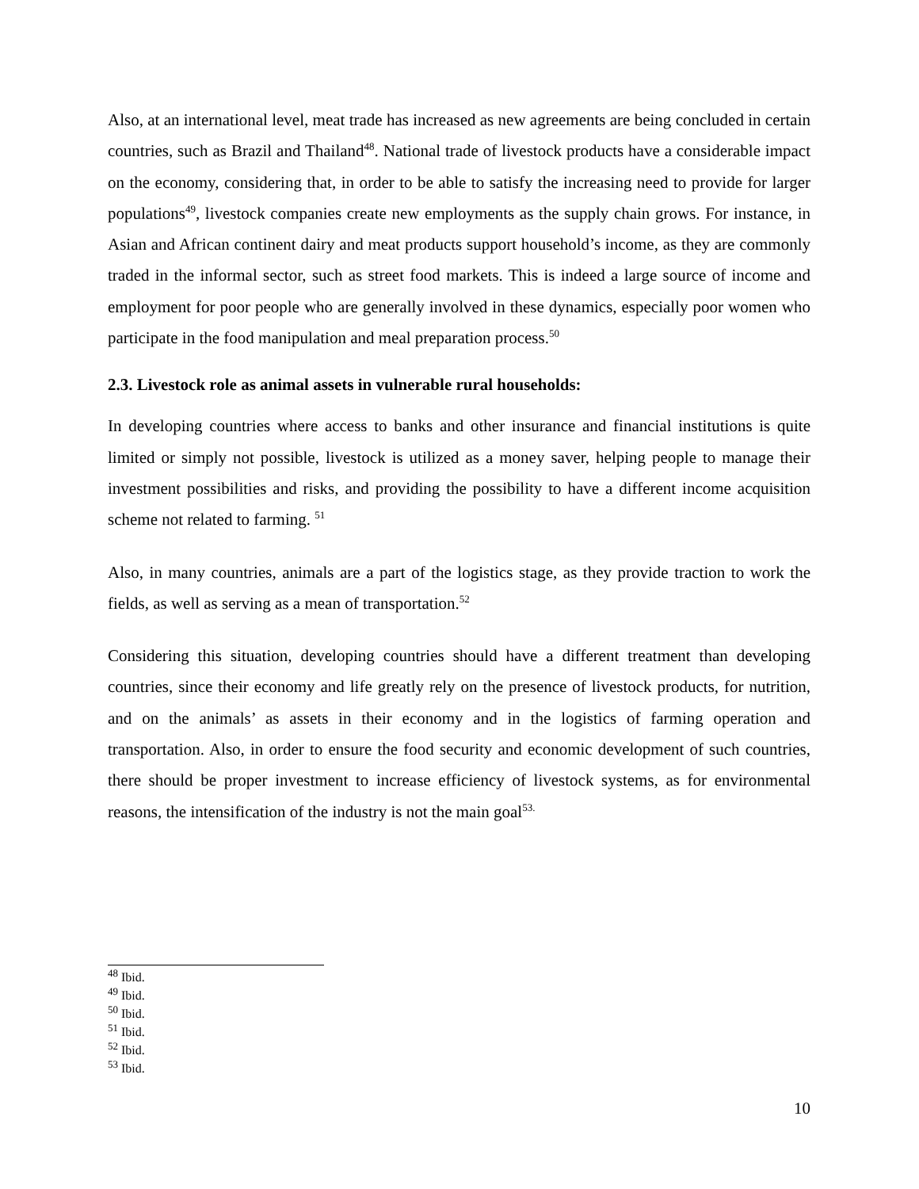Also, at an international level, meat trade has increased as new agreements are being concluded in certain countries, such as Brazil and Thailand<sup>48</sup>. National trade of livestock products have a considerable impact on the economy, considering that, in order to be able to satisfy the increasing need to provide for larger populations<sup>49</sup>, livestock companies create new employments as the supply chain grows. For instance, in Asian and African continent dairy and meat products support household’s income, as they are commonly traded in the informal sector, such as street food markets. This is indeed a large source of income and employment for poor people who are generally involved in these dynamics, especially poor women who participate in the food manipulation and meal preparation process.<sup>50</sup>
2.3. Livestock role as animal assets in vulnerable rural households:
In developing countries where access to banks and other insurance and financial institutions is quite limited or simply not possible, livestock is utilized as a money saver, helping people to manage their investment possibilities and risks, and providing the possibility to have a different income acquisition scheme not related to farming. <sup>51</sup>
Also, in many countries, animals are a part of the logistics stage, as they provide traction to work the fields, as well as serving as a mean of transportation.<sup>52</sup>
Considering this situation, developing countries should have a different treatment than developing countries, since their economy and life greatly rely on the presence of livestock products, for nutrition, and on the animals’ as assets in their economy and in the logistics of farming operation and transportation. Also, in order to ensure the food security and economic development of such countries, there should be proper investment to increase efficiency of livestock systems, as for environmental reasons, the intensification of the industry is not the main goal<sup>53.</sup>
<sup>48</sup> Ibid.
<sup>49</sup> Ibid.
<sup>50</sup> Ibid.
<sup>51</sup> Ibid.
<sup>52</sup> Ibid.
<sup>53</sup> Ibid.
10